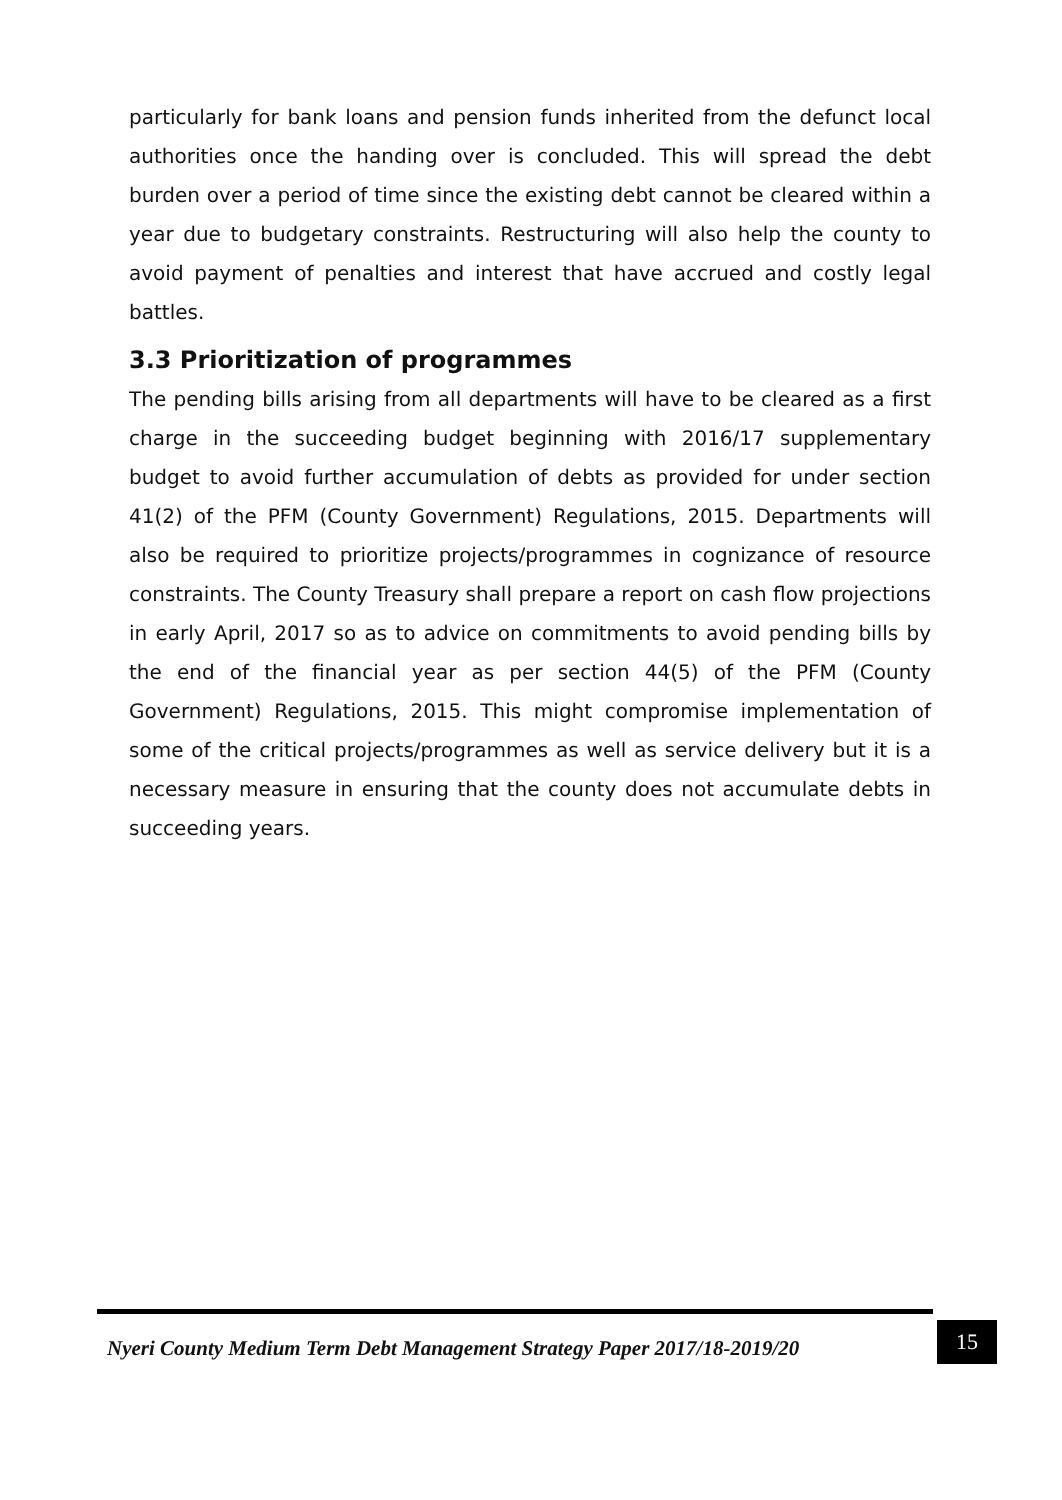particularly for bank loans and pension funds inherited from the defunct local authorities once the handing over is concluded. This will spread the debt burden over a period of time since the existing debt cannot be cleared within a year due to budgetary constraints. Restructuring will also help the county to avoid payment of penalties and interest that have accrued and costly legal battles.
3.3 Prioritization of programmes
The pending bills arising from all departments will have to be cleared as a first charge in the succeeding budget beginning with 2016/17 supplementary budget to avoid further accumulation of debts as provided for under section 41(2) of the PFM (County Government) Regulations, 2015. Departments will also be required to prioritize projects/programmes in cognizance of resource constraints. The County Treasury shall prepare a report on cash flow projections in early April, 2017 so as to advice on commitments to avoid pending bills by the end of the financial year as per section 44(5) of the PFM (County Government) Regulations, 2015. This might compromise implementation of some of the critical projects/programmes as well as service delivery but it is a necessary measure in ensuring that the county does not accumulate debts in succeeding years.
Nyeri County Medium Term Debt Management Strategy Paper 2017/18-2019/20
15